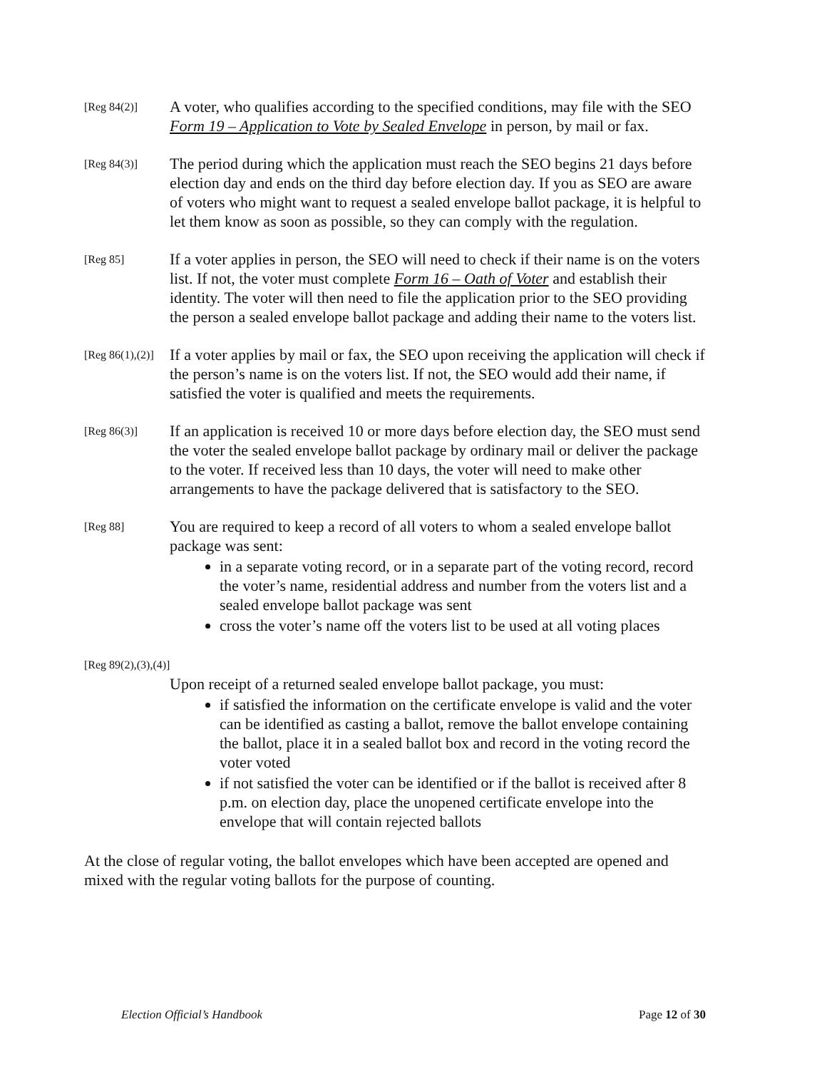[Reg 84(2)]
A voter, who qualifies according to the specified conditions, may file with the SEO Form 19 – Application to Vote by Sealed Envelope in person, by mail or fax.
[Reg 84(3)]
The period during which the application must reach the SEO begins 21 days before election day and ends on the third day before election day. If you as SEO are aware of voters who might want to request a sealed envelope ballot package, it is helpful to let them know as soon as possible, so they can comply with the regulation.
[Reg 85]
If a voter applies in person, the SEO will need to check if their name is on the voters list. If not, the voter must complete Form 16 – Oath of Voter and establish their identity. The voter will then need to file the application prior to the SEO providing the person a sealed envelope ballot package and adding their name to the voters list.
[Reg 86(1),(2)]
If a voter applies by mail or fax, the SEO upon receiving the application will check if the person’s name is on the voters list. If not, the SEO would add their name, if satisfied the voter is qualified and meets the requirements.
[Reg 86(3)]
If an application is received 10 or more days before election day, the SEO must send the voter the sealed envelope ballot package by ordinary mail or deliver the package to the voter. If received less than 10 days, the voter will need to make other arrangements to have the package delivered that is satisfactory to the SEO.
[Reg 88]
You are required to keep a record of all voters to whom a sealed envelope ballot package was sent:
in a separate voting record, or in a separate part of the voting record, record the voter’s name, residential address and number from the voters list and a sealed envelope ballot package was sent
cross the voter’s name off the voters list to be used at all voting places
[Reg 89(2),(3),(4)]
Upon receipt of a returned sealed envelope ballot package, you must:
if satisfied the information on the certificate envelope is valid and the voter can be identified as casting a ballot, remove the ballot envelope containing the ballot, place it in a sealed ballot box and record in the voting record the voter voted
if not satisfied the voter can be identified or if the ballot is received after 8 p.m. on election day, place the unopened certificate envelope into the envelope that will contain rejected ballots
At the close of regular voting, the ballot envelopes which have been accepted are opened and mixed with the regular voting ballots for the purpose of counting.
Election Official’s Handbook Page 12 of 30